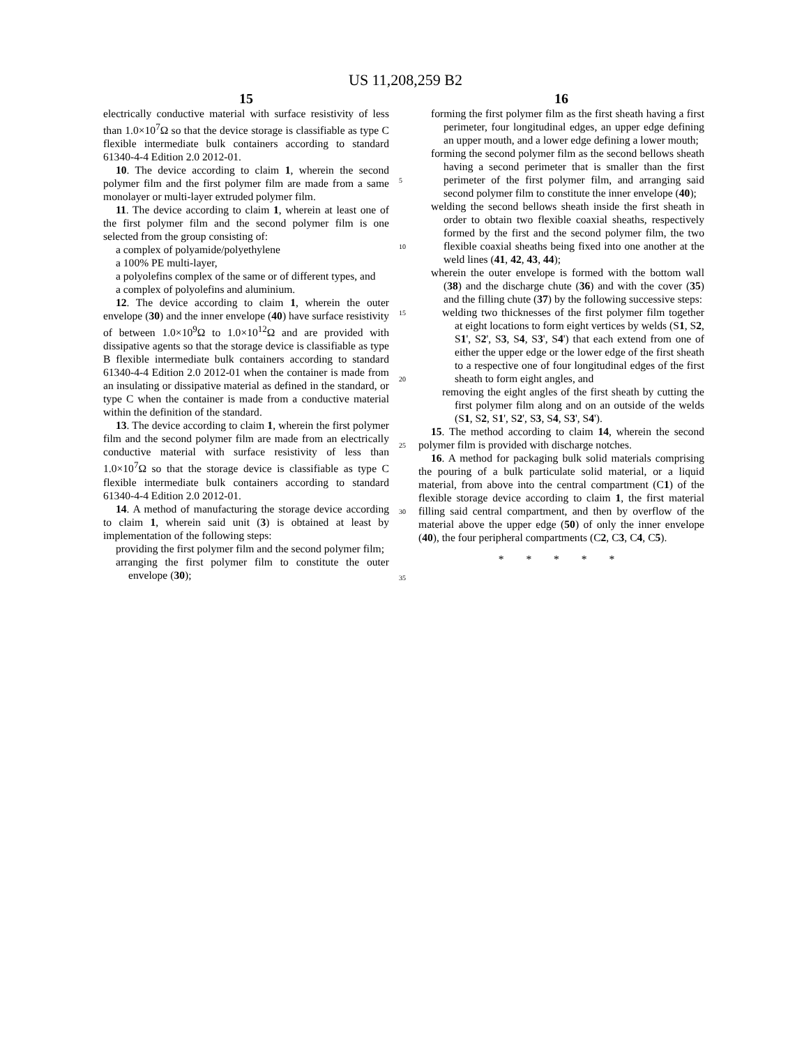US 11,208,259 B2
15
electrically conductive material with surface resistivity of less than 1.0×10<sup>7</sup>Ω so that the device storage is classifiable as type C flexible intermediate bulk containers according to standard 61340-4-4 Edition 2.0 2012-01.
10. The device according to claim 1, wherein the second polymer film and the first polymer film are made from a same monolayer or multi-layer extruded polymer film.
11. The device according to claim 1, wherein at least one of the first polymer film and the second polymer film is one selected from the group consisting of:
a complex of polyamide/polyethylene
a 100% PE multi-layer,
a polyolefins complex of the same or of different types, and
a complex of polyolefins and aluminium.
12. The device according to claim 1, wherein the outer envelope (30) and the inner envelope (40) have surface resistivity of between 1.0×10<sup>9</sup>Ω to 1.0×10<sup>12</sup>Ω and are provided with dissipative agents so that the storage device is classifiable as type B flexible intermediate bulk containers according to standard 61340-4-4 Edition 2.0 2012-01 when the container is made from an insulating or dissipative material as defined in the standard, or type C when the container is made from a conductive material within the definition of the standard.
13. The device according to claim 1, wherein the first polymer film and the second polymer film are made from an electrically conductive material with surface resistivity of less than 1.0×10<sup>7</sup>Ω so that the storage device is classifiable as type C flexible intermediate bulk containers according to standard 61340-4-4 Edition 2.0 2012-01.
14. A method of manufacturing the storage device according to claim 1, wherein said unit (3) is obtained at least by implementation of the following steps:
providing the first polymer film and the second polymer film;
arranging the first polymer film to constitute the outer envelope (30);
5
10
15
20
25
30
35
16
forming the first polymer film as the first sheath having a first perimeter, four longitudinal edges, an upper edge defining an upper mouth, and a lower edge defining a lower mouth;
forming the second polymer film as the second bellows sheath having a second perimeter that is smaller than the first perimeter of the first polymer film, and arranging said second polymer film to constitute the inner envelope (40);
welding the second bellows sheath inside the first sheath in order to obtain two flexible coaxial sheaths, respectively formed by the first and the second polymer film, the two flexible coaxial sheaths being fixed into one another at the weld lines (41, 42, 43, 44);
wherein the outer envelope is formed with the bottom wall (38) and the discharge chute (36) and with the cover (35) and the filling chute (37) by the following successive steps:
welding two thicknesses of the first polymer film together at eight locations to form eight vertices by welds (S1, S2, S1', S2', S3, S4, S3', S4') that each extend from one of either the upper edge or the lower edge of the first sheath to a respective one of four longitudinal edges of the first sheath to form eight angles, and
removing the eight angles of the first sheath by cutting the first polymer film along and on an outside of the welds (S1, S2, S1', S2', S3, S4, S3', S4').
15. The method according to claim 14, wherein the second polymer film is provided with discharge notches.
16. A method for packaging bulk solid materials comprising the pouring of a bulk particulate solid material, or a liquid material, from above into the central compartment (C1) of the flexible storage device according to claim 1, the first material filling said central compartment, and then by overflow of the material above the upper edge (50) of only the inner envelope (40), the four peripheral compartments (C2, C3, C4, C5).
* * * * *